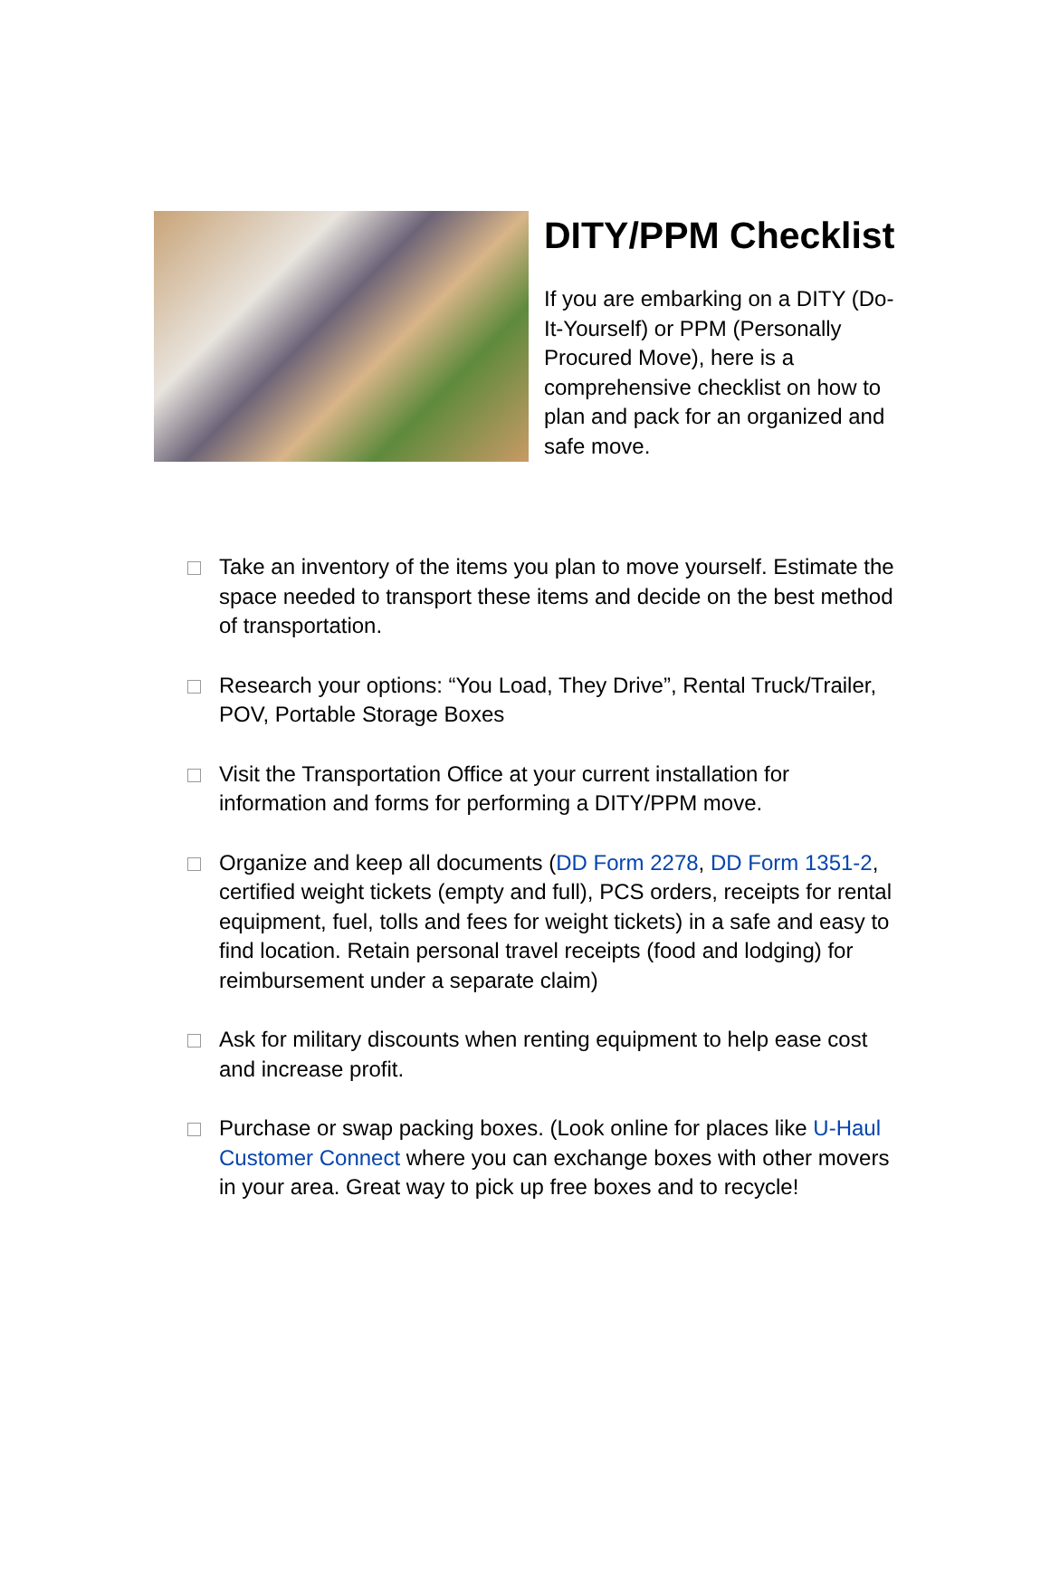DITY/PPM Checklist
If you are embarking on a DITY (Do-It-Yourself) or PPM (Personally Procured Move), here is a comprehensive checklist on how to plan and pack for an organized and safe move.
Take an inventory of the items you plan to move yourself. Estimate the space needed to transport these items and decide on the best method of transportation.
Research your options: “You Load, They Drive”, Rental Truck/Trailer, POV, Portable Storage Boxes
Visit the Transportation Office at your current installation for information and forms for performing a DITY/PPM move.
Organize and keep all documents (DD Form 2278, DD Form 1351-2, certified weight tickets (empty and full), PCS orders, receipts for rental equipment, fuel, tolls and fees for weight tickets) in a safe and easy to find location. Retain personal travel receipts (food and lodging) for reimbursement under a separate claim)
Ask for military discounts when renting equipment to help ease cost and increase profit.
Purchase or swap packing boxes. (Look online for places like U-Haul Customer Connect where you can exchange boxes with other movers in your area. Great way to pick up free boxes and to recycle!